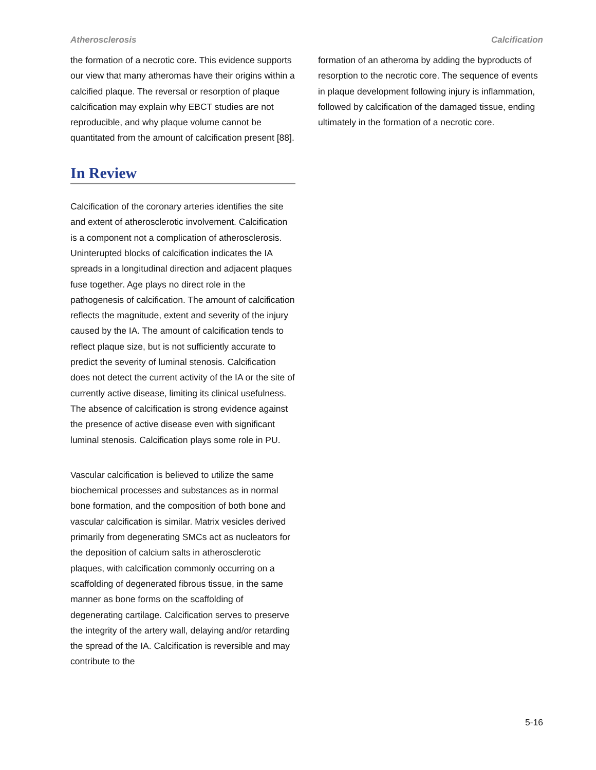Atherosclerosis Calcification
the formation of a necrotic core. This evidence supports our view that many atheromas have their origins within a calcified plaque. The reversal or resorption of plaque calcification may explain why EBCT studies are not reproducible, and why plaque volume cannot be quantitated from the amount of calcification present [88].
In Review
Calcification of the coronary arteries identifies the site and extent of atherosclerotic involvement. Calcification is a component not a complication of atherosclerosis. Uninterupted blocks of calcification indicates the IA spreads in a longitudinal direction and adjacent plaques fuse together. Age plays no direct role in the pathogenesis of calcification. The amount of calcification reflects the magnitude, extent and severity of the injury caused by the IA. The amount of calcification tends to reflect plaque size, but is not sufficiently accurate to predict the severity of luminal stenosis. Calcification does not detect the current activity of the IA or the site of currently active disease, limiting its clinical usefulness. The absence of calcification is strong evidence against the presence of active disease even with significant luminal stenosis. Calcification plays some role in PU.
Vascular calcification is believed to utilize the same biochemical processes and substances as in normal bone formation, and the composition of both bone and vascular calcification is similar. Matrix vesicles derived primarily from degenerating SMCs act as nucleators for the deposition of calcium salts in atherosclerotic plaques, with calcification commonly occurring on a scaffolding of degenerated fibrous tissue, in the same manner as bone forms on the scaffolding of degenerating cartilage. Calcification serves to preserve the integrity of the artery wall, delaying and/or retarding the spread of the IA. Calcification is reversible and may contribute to the
formation of an atheroma by adding the byproducts of resorption to the necrotic core. The sequence of events in plaque development following injury is inflammation, followed by calcification of the damaged tissue, ending ultimately in the formation of a necrotic core.
5-16